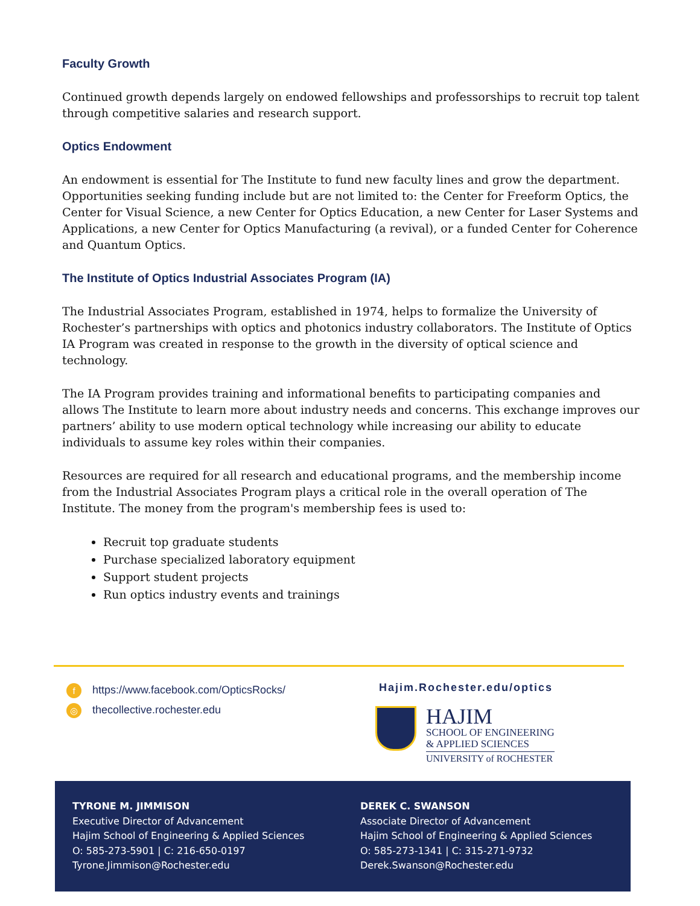Faculty Growth
Continued growth depends largely on endowed fellowships and professorships to recruit top talent through competitive salaries and research support.
Optics Endowment
An endowment is essential for The Institute to fund new faculty lines and grow the department. Opportunities seeking funding include but are not limited to: the Center for Freeform Optics, the Center for Visual Science, a new Center for Optics Education, a new Center for Laser Systems and Applications, a new Center for Optics Manufacturing (a revival), or a funded Center for Coherence and Quantum Optics.
The Institute of Optics Industrial Associates Program (IA)
The Industrial Associates Program, established in 1974, helps to formalize the University of Rochester’s partnerships with optics and photonics industry collaborators. The Institute of Optics IA Program was created in response to the growth in the diversity of optical science and technology.
The IA Program provides training and informational benefits to participating companies and allows The Institute to learn more about industry needs and concerns. This exchange improves our partners’ ability to use modern optical technology while increasing our ability to educate individuals to assume key roles within their companies.
Resources are required for all research and educational programs, and the membership income from the Industrial Associates Program plays a critical role in the overall operation of The Institute. The money from the program's membership fees is used to:
Recruit top graduate students
Purchase specialized laboratory equipment
Support student projects
Run optics industry events and trainings
fhttps://www.facebook.com/OpticsRocks/
◎ thecollective.rochester.edu
Hajim.Rochester.edu/optics
HAJIM
SCHOOL OF ENGINEERING
& APPLIED SCIENCES
UNIVERSITY of ROCHESTER
TYRONE M. JIMMISON
Executive Director of Advancement
Hajim School of Engineering & Applied Sciences
O: 585-273-5901 | C: 216-650-0197
Tyrone.Jimmison@Rochester.edu
DEREK C. SWANSON
Associate Director of Advancement
Hajim School of Engineering & Applied Sciences
O: 585-273-1341 | C: 315-271-9732
Derek.Swanson@Rochester.edu